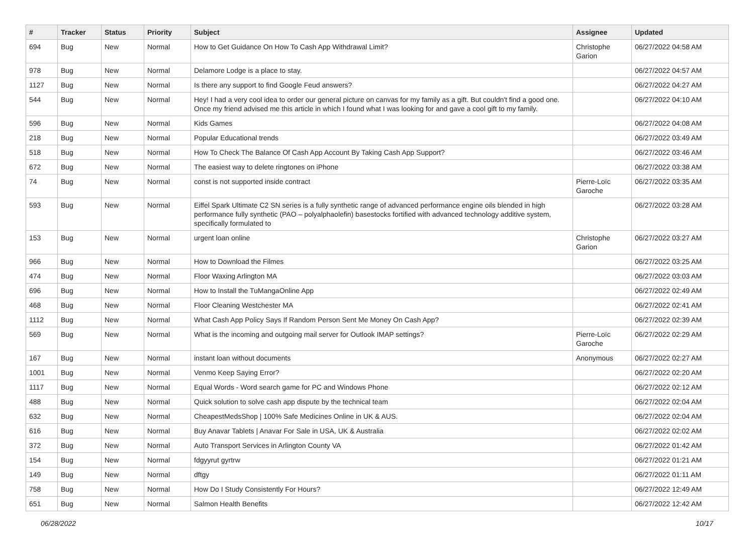| # | Tracker | Status | Priority | Subject | Assignee | Updated |
| --- | --- | --- | --- | --- | --- | --- |
| 694 | Bug | New | Normal | How to Get Guidance On How To Cash App Withdrawal Limit? | Christophe Garion | 06/27/2022 04:58 AM |
| 978 | Bug | New | Normal | Delamore Lodge is a place to stay. | | 06/27/2022 04:57 AM |
| 1127 | Bug | New | Normal | Is there any support to find Google Feud answers? | | 06/27/2022 04:27 AM |
| 544 | Bug | New | Normal | Hey! I had a very cool idea to order our general picture on canvas for my family as a gift. But couldn't find a good one. Once my friend advised me this article in which I found what I was looking for and gave a cool gift to my family. | | 06/27/2022 04:10 AM |
| 596 | Bug | New | Normal | Kids Games | | 06/27/2022 04:08 AM |
| 218 | Bug | New | Normal | Popular Educational trends | | 06/27/2022 03:49 AM |
| 518 | Bug | New | Normal | How To Check The Balance Of Cash App Account By Taking Cash App Support? | | 06/27/2022 03:46 AM |
| 672 | Bug | New | Normal | The easiest way to delete ringtones on iPhone | | 06/27/2022 03:38 AM |
| 74 | Bug | New | Normal | const is not supported inside contract | Pierre-Loïc Garoche | 06/27/2022 03:35 AM |
| 593 | Bug | New | Normal | Eiffel Spark Ultimate C2 SN series is a fully synthetic range of advanced performance engine oils blended in high performance fully synthetic (PAO – polyalphaolefin) basestocks fortified with advanced technology additive system, specifically formulated to | | 06/27/2022 03:28 AM |
| 153 | Bug | New | Normal | urgent loan online | Christophe Garion | 06/27/2022 03:27 AM |
| 966 | Bug | New | Normal | How to Download the Filmes | | 06/27/2022 03:25 AM |
| 474 | Bug | New | Normal | Floor Waxing Arlington MA | | 06/27/2022 03:03 AM |
| 696 | Bug | New | Normal | How to Install the TuMangaOnline App | | 06/27/2022 02:49 AM |
| 468 | Bug | New | Normal | Floor Cleaning Westchester MA | | 06/27/2022 02:41 AM |
| 1112 | Bug | New | Normal | What Cash App Policy Says If Random Person Sent Me Money On Cash App? | | 06/27/2022 02:39 AM |
| 569 | Bug | New | Normal | What is the incoming and outgoing mail server for Outlook IMAP settings? | Pierre-Loïc Garoche | 06/27/2022 02:29 AM |
| 167 | Bug | New | Normal | instant loan without documents | Anonymous | 06/27/2022 02:27 AM |
| 1001 | Bug | New | Normal | Venmo Keep Saying Error? | | 06/27/2022 02:20 AM |
| 1117 | Bug | New | Normal | Equal Words - Word search game for PC and Windows Phone | | 06/27/2022 02:12 AM |
| 488 | Bug | New | Normal | Quick solution to solve cash app dispute by the technical team | | 06/27/2022 02:04 AM |
| 632 | Bug | New | Normal | CheapestMedsShop / 100% Safe Medicines Online in UK & AUS. | | 06/27/2022 02:04 AM |
| 616 | Bug | New | Normal | Buy Anavar Tablets / Anavar For Sale in USA, UK & Australia | | 06/27/2022 02:02 AM |
| 372 | Bug | New | Normal | Auto Transport Services in Arlington County VA | | 06/27/2022 01:42 AM |
| 154 | Bug | New | Normal | fdgyyrut gyrtrw | | 06/27/2022 01:21 AM |
| 149 | Bug | New | Normal | dftgy | | 06/27/2022 01:11 AM |
| 758 | Bug | New | Normal | How Do I Study Consistently For Hours? | | 06/27/2022 12:49 AM |
| 651 | Bug | New | Normal | Salmon Health Benefits | | 06/27/2022 12:42 AM |
06/28/2022 10/17